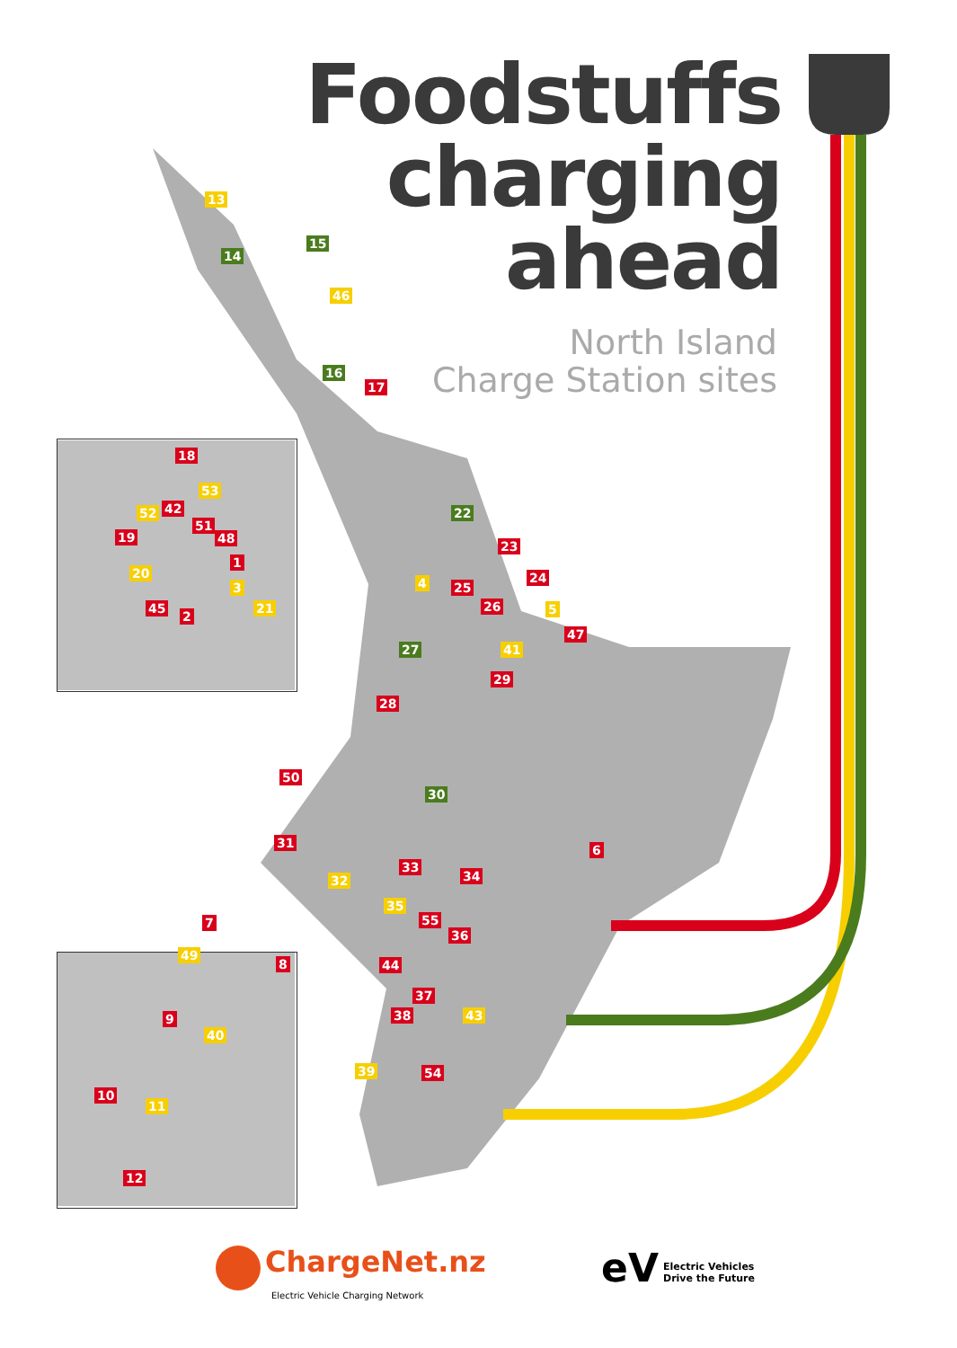Foodstuffs
charging
ahead
North Island
Charge Station sites
13
14
15
46
16
17
18
53
52 42
51
19 48
1
20
3
45
2
21
22
23
24 4 25
26 5
47
41 27
29
28
50
30
31 6
33
34 32
35
7 55
36
49
44 8
37
43 38 9
40
39 54
10
11
12
ChargeNet.nz
Electric Vehicle Charging Network
eV Electric Vehicles
Drive the Future